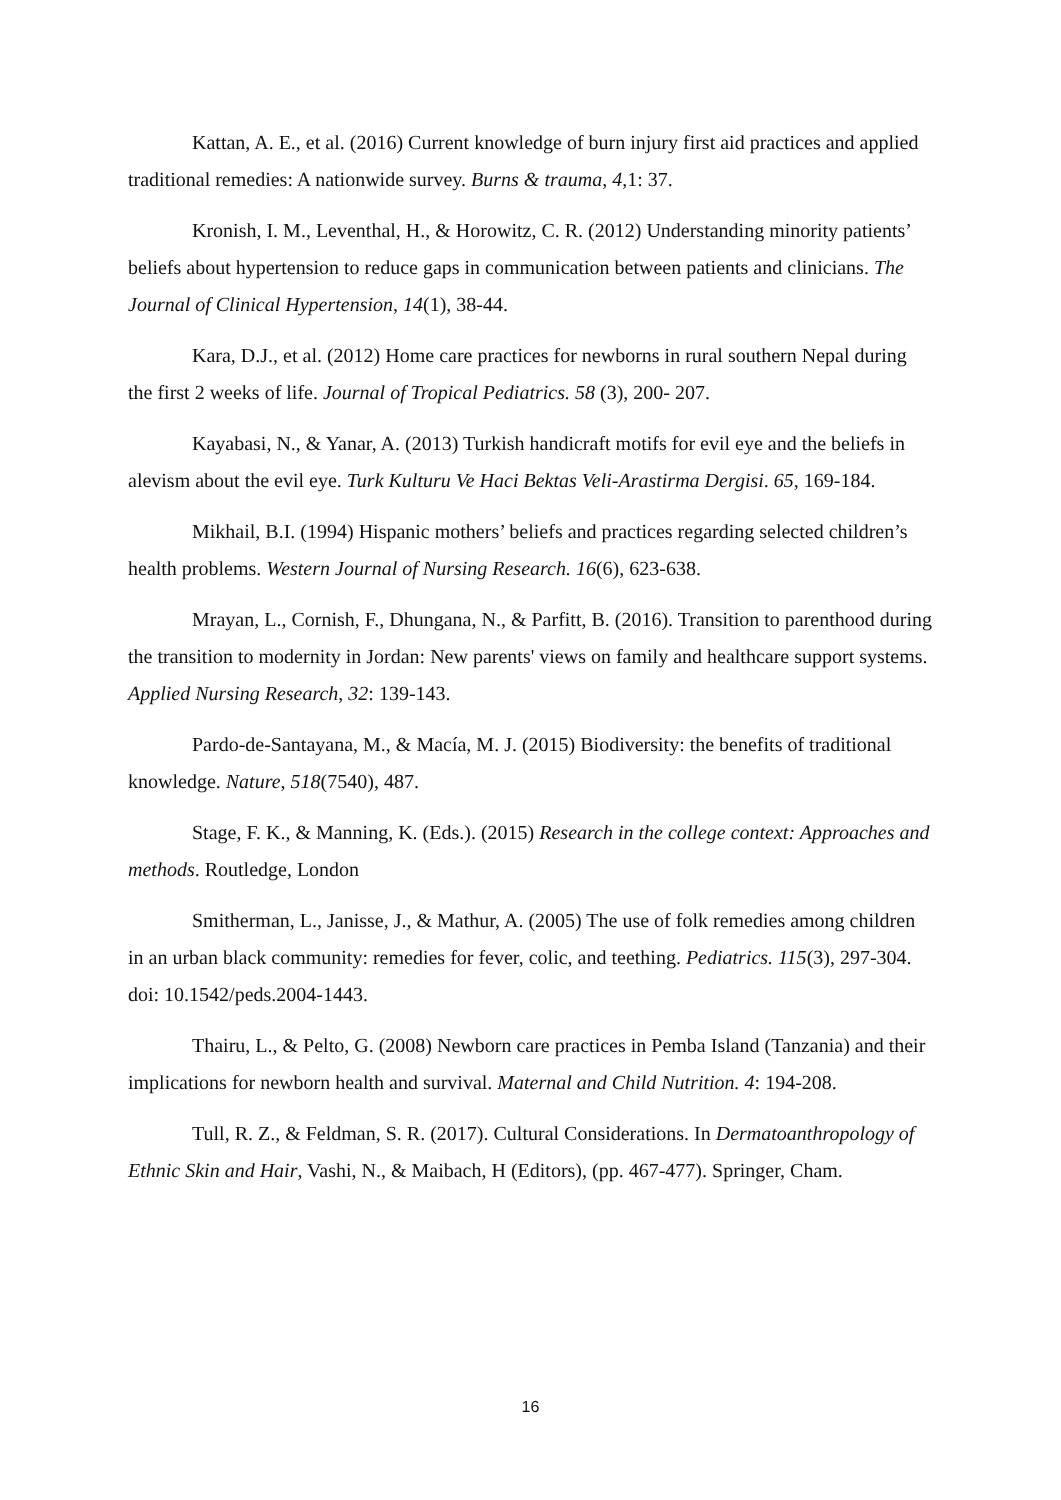Kattan, A. E., et al. (2016) Current knowledge of burn injury first aid practices and applied traditional remedies: A nationwide survey. Burns & trauma, 4,1: 37.
Kronish, I. M., Leventhal, H., & Horowitz, C. R. (2012) Understanding minority patients’ beliefs about hypertension to reduce gaps in communication between patients and clinicians. The Journal of Clinical Hypertension, 14(1), 38-44.
Kara, D.J., et al. (2012) Home care practices for newborns in rural southern Nepal during the first 2 weeks of life. Journal of Tropical Pediatrics. 58 (3), 200- 207.
Kayabasi, N., & Yanar, A. (2013) Turkish handicraft motifs for evil eye and the beliefs in alevism about the evil eye. Turk Kulturu Ve Haci Bektas Veli-Arastirma Dergisi. 65, 169-184.
Mikhail, B.I. (1994) Hispanic mothers’ beliefs and practices regarding selected children’s health problems. Western Journal of Nursing Research. 16(6), 623-638.
Mrayan, L., Cornish, F., Dhungana, N., & Parfitt, B. (2016). Transition to parenthood during the transition to modernity in Jordan: New parents' views on family and healthcare support systems. Applied Nursing Research, 32: 139-143.
Pardo-de-Santayana, M., & Macía, M. J. (2015) Biodiversity: the benefits of traditional knowledge. Nature, 518(7540), 487.
Stage, F. K., & Manning, K. (Eds.). (2015) Research in the college context: Approaches and methods. Routledge, London
Smitherman, L., Janisse, J., & Mathur, A. (2005) The use of folk remedies among children in an urban black community: remedies for fever, colic, and teething. Pediatrics. 115(3), 297-304. doi: 10.1542/peds.2004-1443.
Thairu, L., & Pelto, G. (2008) Newborn care practices in Pemba Island (Tanzania) and their implications for newborn health and survival. Maternal and Child Nutrition. 4: 194-208.
Tull, R. Z., & Feldman, S. R. (2017). Cultural Considerations. In Dermatoanthropology of Ethnic Skin and Hair, Vashi, N., & Maibach, H (Editors), (pp. 467-477). Springer, Cham.
16